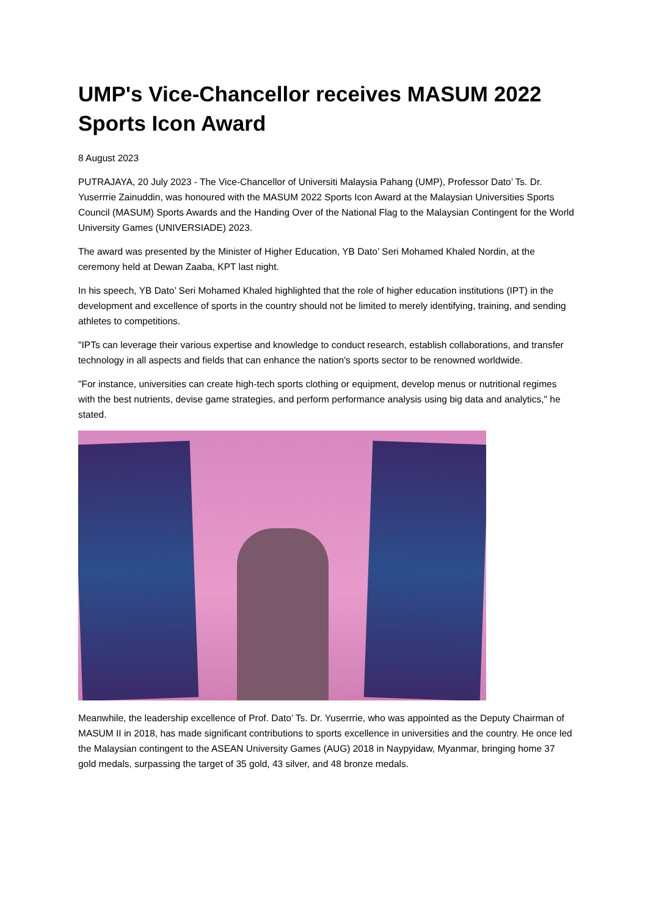UMP's Vice-Chancellor receives MASUM 2022 Sports Icon Award
8 August 2023
PUTRAJAYA, 20 July 2023 - The Vice-Chancellor of Universiti Malaysia Pahang (UMP), Professor Dato’ Ts. Dr. Yuserrrie Zainuddin, was honoured with the MASUM 2022 Sports Icon Award at the Malaysian Universities Sports Council (MASUM) Sports Awards and the Handing Over of the National Flag to the Malaysian Contingent for the World University Games (UNIVERSIADE) 2023.
The award was presented by the Minister of Higher Education, YB Dato’ Seri Mohamed Khaled Nordin, at the ceremony held at Dewan Zaaba, KPT last night.
In his speech, YB Dato’ Seri Mohamed Khaled highlighted that the role of higher education institutions (IPT) in the development and excellence of sports in the country should not be limited to merely identifying, training, and sending athletes to competitions.
"IPTs can leverage their various expertise and knowledge to conduct research, establish collaborations, and transfer technology in all aspects and fields that can enhance the nation's sports sector to be renowned worldwide.
"For instance, universities can create high-tech sports clothing or equipment, develop menus or nutritional regimes with the best nutrients, devise game strategies, and perform performance analysis using big data and analytics," he stated.
Meanwhile, the leadership excellence of Prof. Dato’ Ts. Dr. Yuserrrie, who was appointed as the Deputy Chairman of MASUM II in 2018, has made significant contributions to sports excellence in universities and the country. He once led the Malaysian contingent to the ASEAN University Games (AUG) 2018 in Naypyidaw, Myanmar, bringing home 37 gold medals, surpassing the target of 35 gold, 43 silver, and 48 bronze medals.